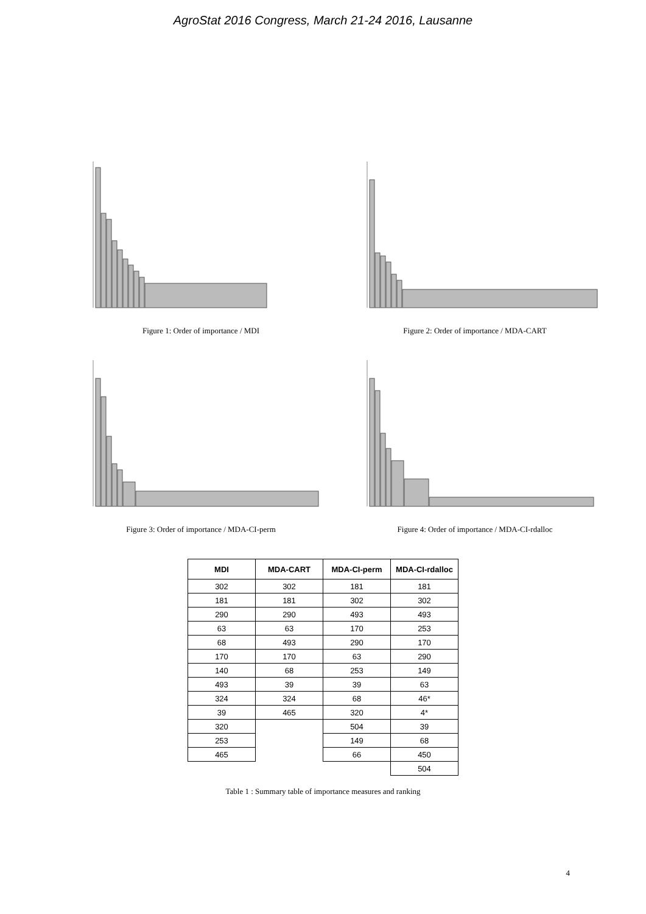AgroStat 2016 Congress, March 21-24 2016, Lausanne
Figure 1: Order of importance / MDI
Figure 2: Order of importance / MDA-CART
Figure 3: Order of importance / MDA-CI-perm
Figure 4: Order of importance / MDA-CI-rdalloc
| MDI | MDA-CART | MDA-CI-perm | MDA-CI-rdalloc |
| --- | --- | --- | --- |
| 302 | 302 | 181 | 181 |
| 181 | 181 | 302 | 302 |
| 290 | 290 | 493 | 493 |
| 63 | 63 | 170 | 253 |
| 68 | 493 | 290 | 170 |
| 170 | 170 | 63 | 290 |
| 140 | 68 | 253 | 149 |
| 493 | 39 | 39 | 63 |
| 324 | 324 | 68 | 46* |
| 39 | 465 | 320 | 4* |
| 320 | | 504 | 39 |
| 253 | | 149 | 68 |
| 465 | | 66 | 450 |
| | | | 504 |
Table 1 : Summary table of importance measures and ranking
4